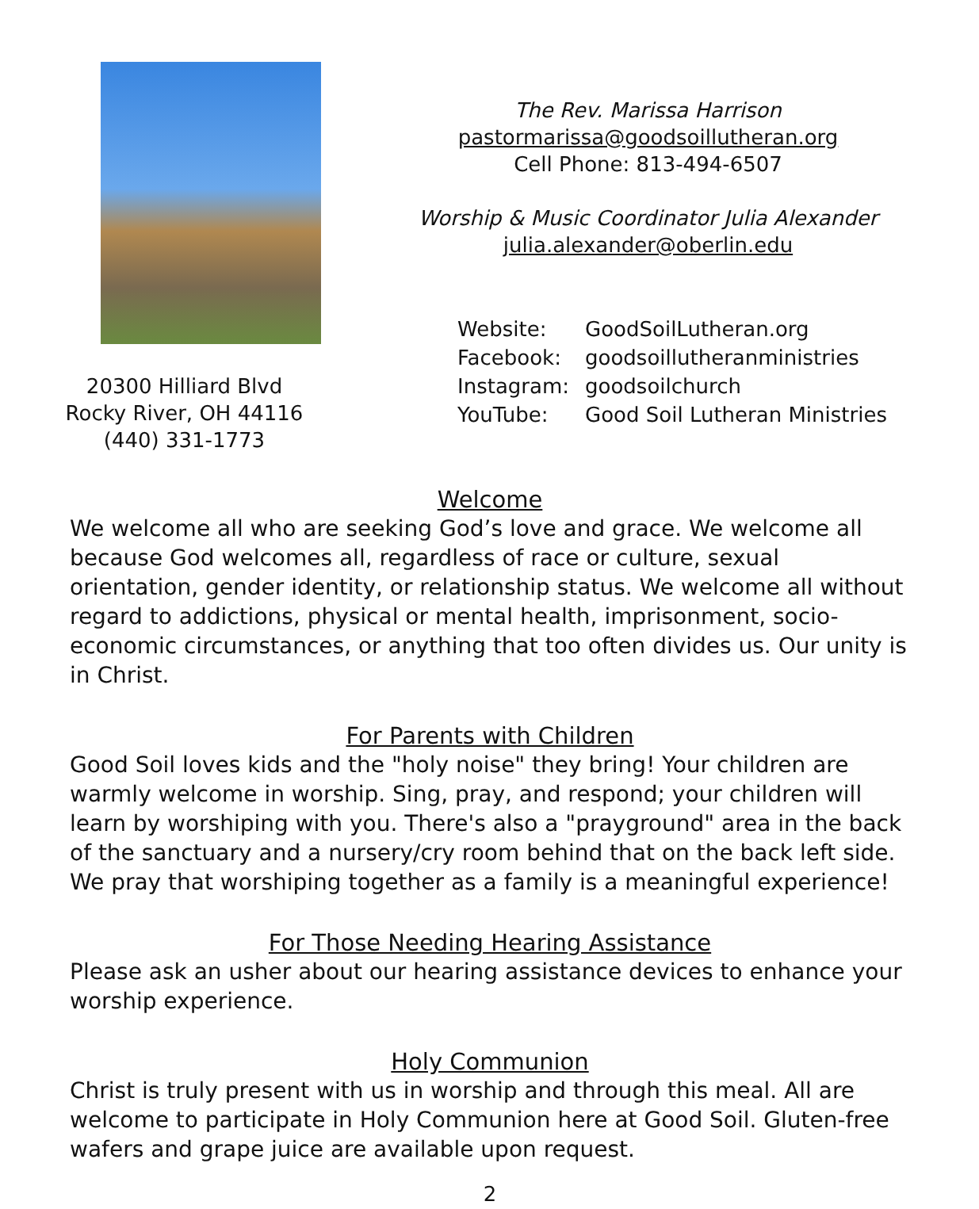20300 Hilliard Blvd
Rocky River, OH 44116
(440) 331-1773
The Rev. Marissa Harrison
pastormarissa@goodsoillutheran.org
Cell Phone: 813-494-6507
Worship & Music Coordinator Julia Alexander
julia.alexander@oberlin.edu
| Website: | GoodSoilLutheran.org |
| Facebook: | goodsoillutheranministries |
| Instagram: | goodsoilchurch |
| YouTube: | Good Soil Lutheran Ministries |
Welcome
We welcome all who are seeking God’s love and grace. We welcome all because God welcomes all, regardless of race or culture, sexual orientation, gender identity, or relationship status. We welcome all without regard to addictions, physical or mental health, imprisonment, socio-economic circumstances, or anything that too often divides us. Our unity is in Christ.
For Parents with Children
Good Soil loves kids and the "holy noise" they bring! Your children are warmly welcome in worship. Sing, pray, and respond; your children will learn by worshiping with you. There's also a "prayground" area in the back of the sanctuary and a nursery/cry room behind that on the back left side. We pray that worshiping together as a family is a meaningful experience!
For Those Needing Hearing Assistance
Please ask an usher about our hearing assistance devices to enhance your worship experience.
Holy Communion
Christ is truly present with us in worship and through this meal. All are welcome to participate in Holy Communion here at Good Soil. Gluten-free wafers and grape juice are available upon request.
2